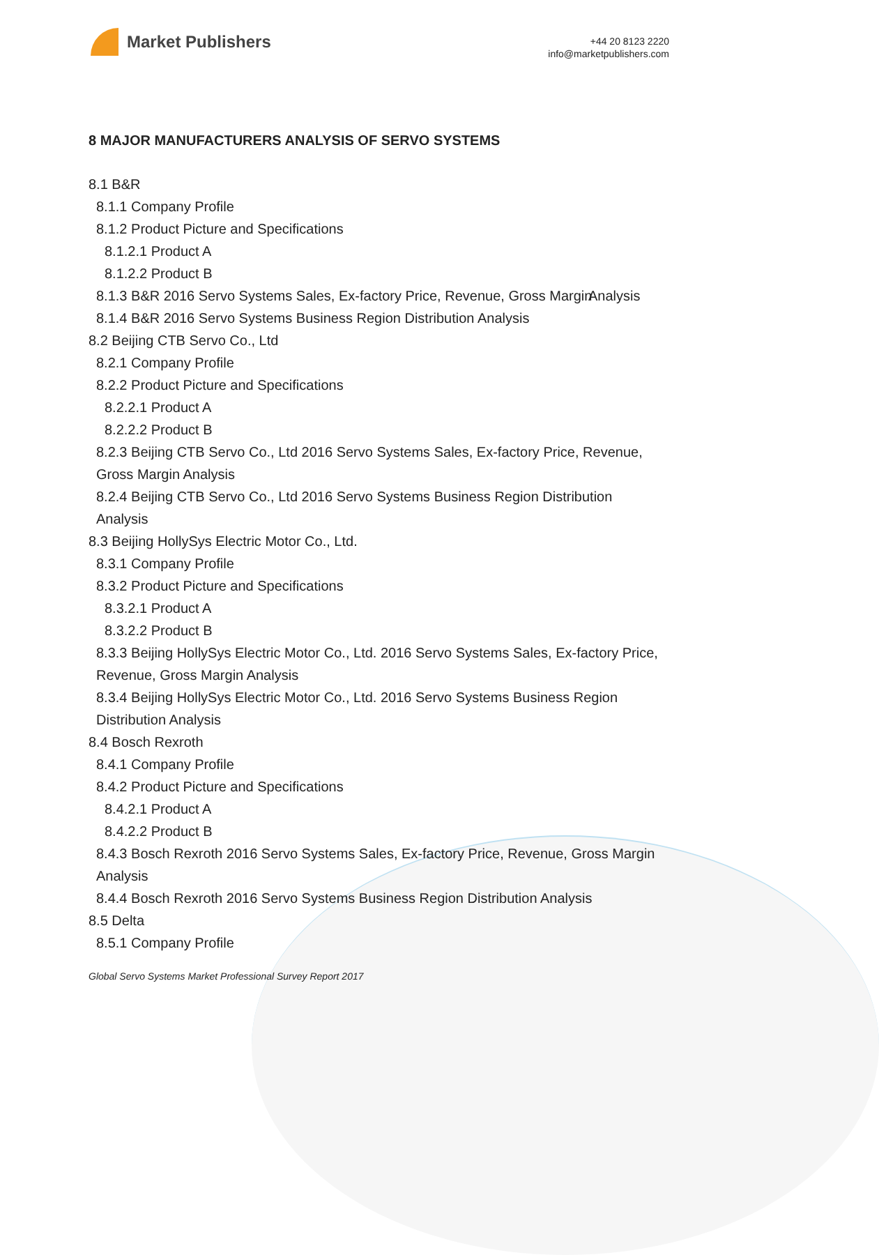Market Publishers
+44 20 8123 2220
info@marketpublishers.com
8 MAJOR MANUFACTURERS ANALYSIS OF SERVO SYSTEMS
8.1 B&R
8.1.1 Company Profile
8.1.2 Product Picture and Specifications
8.1.2.1 Product A
8.1.2.2 Product B
8.1.3 B&R 2016 Servo Systems Sales, Ex-factory Price, Revenue, Gross Margin Analysis
8.1.4 B&R 2016 Servo Systems Business Region Distribution Analysis
8.2 Beijing CTB Servo Co., Ltd
8.2.1 Company Profile
8.2.2 Product Picture and Specifications
8.2.2.1 Product A
8.2.2.2 Product B
8.2.3 Beijing CTB Servo Co., Ltd 2016 Servo Systems Sales, Ex-factory Price, Revenue, Gross Margin Analysis
8.2.4 Beijing CTB Servo Co., Ltd 2016 Servo Systems Business Region Distribution Analysis
8.3 Beijing HollySys Electric Motor Co., Ltd.
8.3.1 Company Profile
8.3.2 Product Picture and Specifications
8.3.2.1 Product A
8.3.2.2 Product B
8.3.3 Beijing HollySys Electric Motor Co., Ltd. 2016 Servo Systems Sales, Ex-factory Price, Revenue, Gross Margin Analysis
8.3.4 Beijing HollySys Electric Motor Co., Ltd. 2016 Servo Systems Business Region Distribution Analysis
8.4 Bosch Rexroth
8.4.1 Company Profile
8.4.2 Product Picture and Specifications
8.4.2.1 Product A
8.4.2.2 Product B
8.4.3 Bosch Rexroth 2016 Servo Systems Sales, Ex-factory Price, Revenue, Gross Margin Analysis
8.4.4 Bosch Rexroth 2016 Servo Systems Business Region Distribution Analysis
8.5 Delta
8.5.1 Company Profile
Global Servo Systems Market Professional Survey Report 2017